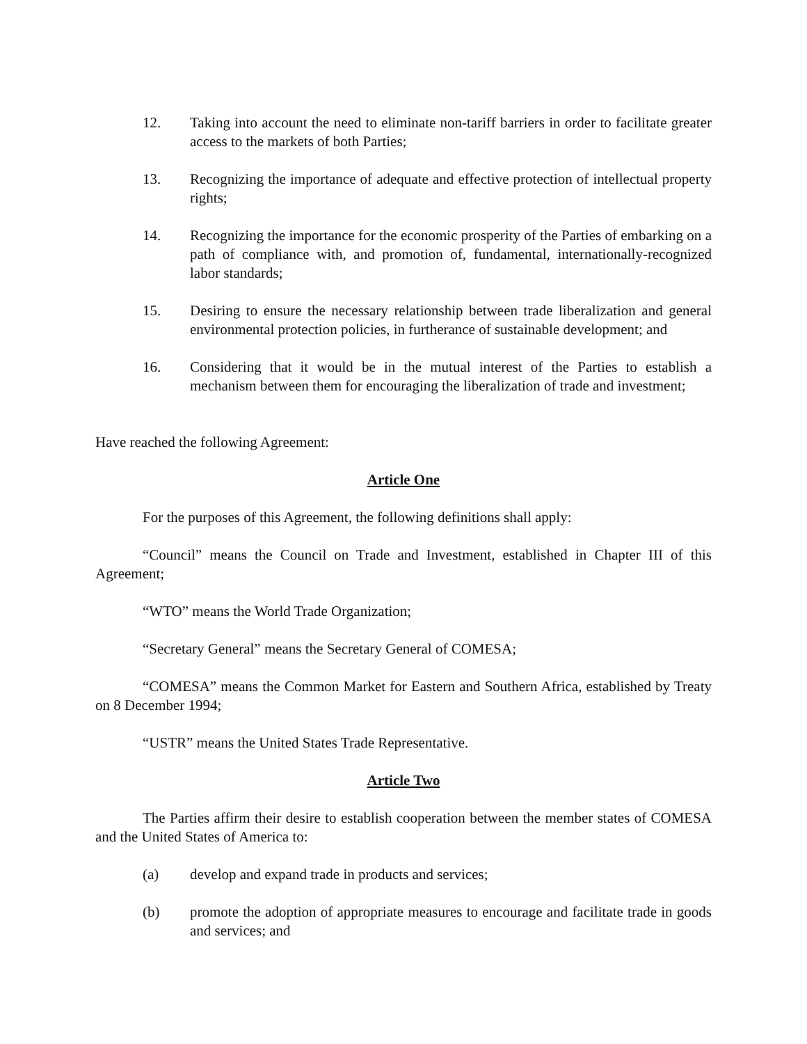12. Taking into account the need to eliminate non-tariff barriers in order to facilitate greater access to the markets of both Parties;
13. Recognizing the importance of adequate and effective protection of intellectual property rights;
14. Recognizing the importance for the economic prosperity of the Parties of embarking on a path of compliance with, and promotion of, fundamental, internationally-recognized labor standards;
15. Desiring to ensure the necessary relationship between trade liberalization and general environmental protection policies, in furtherance of sustainable development; and
16. Considering that it would be in the mutual interest of the Parties to establish a mechanism between them for encouraging the liberalization of trade and investment;
Have reached the following Agreement:
Article One
For the purposes of this Agreement, the following definitions shall apply:
“Council” means the Council on Trade and Investment, established in Chapter III of this Agreement;
“WTO” means the World Trade Organization;
“Secretary General” means the Secretary General of COMESA;
“COMESA” means the Common Market for Eastern and Southern Africa, established by Treaty on 8 December 1994;
“USTR” means the United States Trade Representative.
Article Two
The Parties affirm their desire to establish cooperation between the member states of COMESA and the United States of America to:
(a) develop and expand trade in products and services;
(b) promote the adoption of appropriate measures to encourage and facilitate trade in goods and services; and